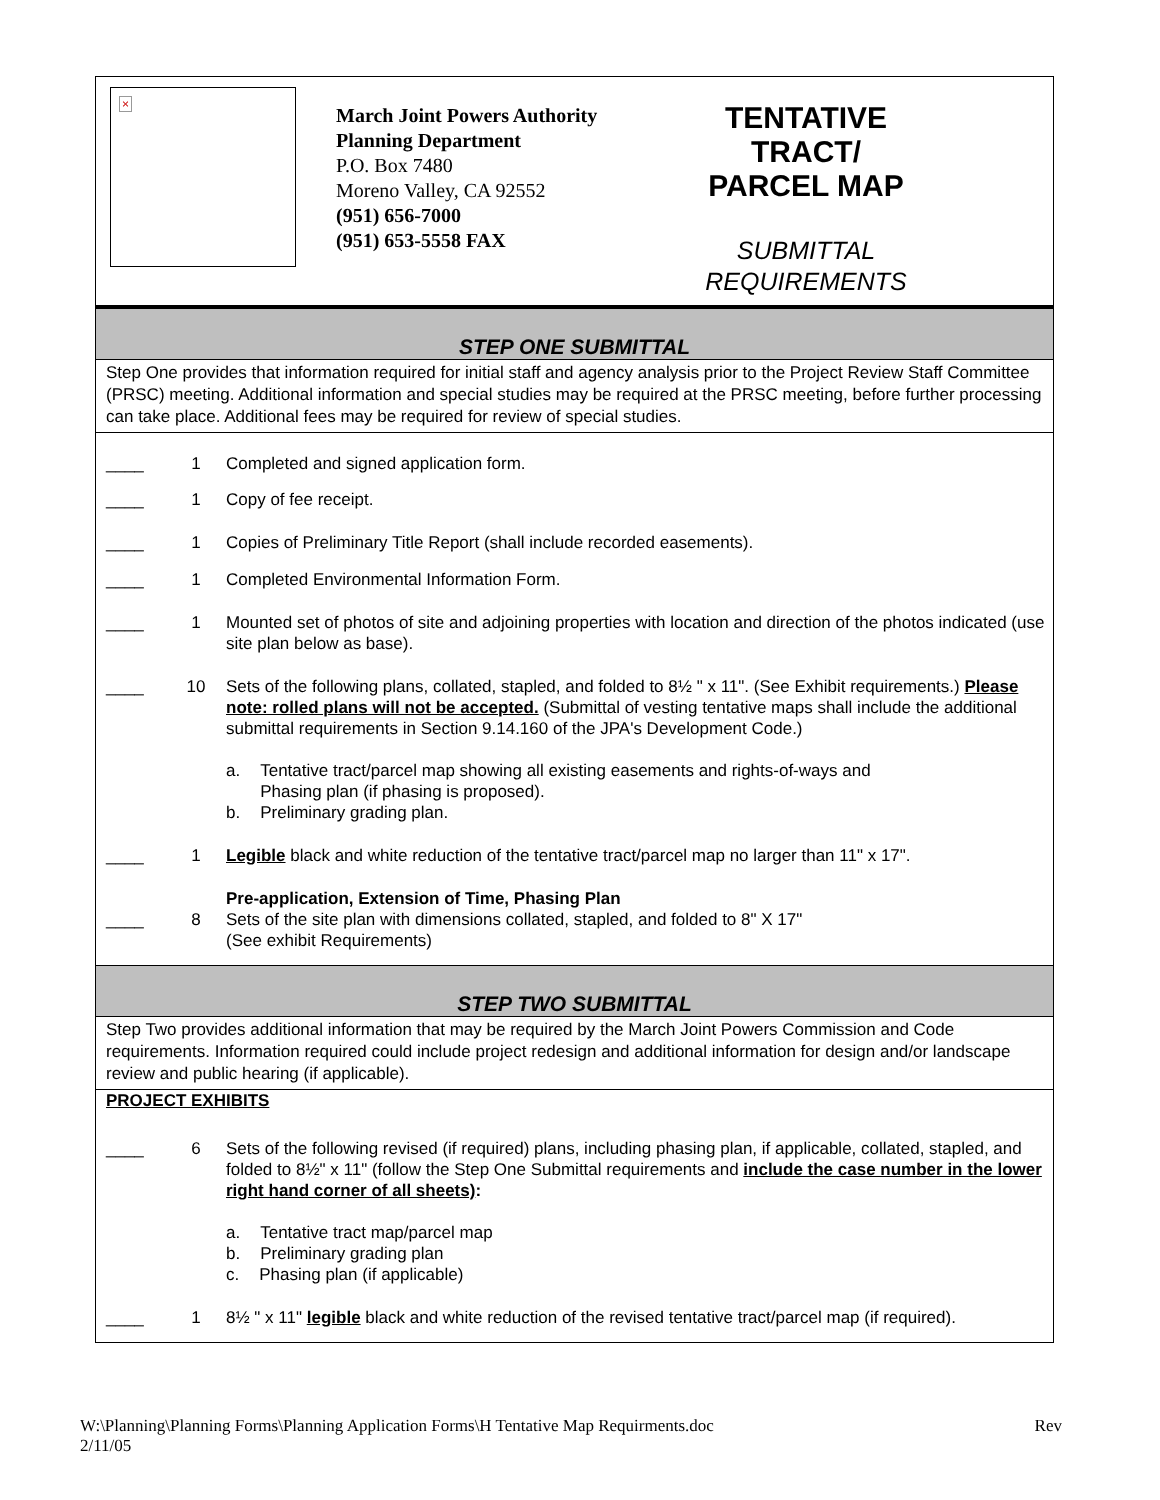×
March Joint Powers Authority
Planning Department
P.O. Box 7480
Moreno Valley, CA 92552
(951) 656-7000
(951) 653-5558 FAX
TENTATIVE TRACT/
PARCEL MAP
SUBMITTAL
REQUIREMENTS
STEP ONE SUBMITTAL
Step One provides that information required for initial staff and agency analysis prior to the Project Review Staff Committee (PRSC) meeting. Additional information and special studies may be required at the PRSC meeting, before further processing can take place. Additional fees may be required for review of special studies.
| ____ | 1 | Completed and signed application form. |
| ____ | 1 | Copy of fee receipt. |
| ____ | 1 | Copies of Preliminary Title Report (shall include recorded easements). |
| ____ | 1 | Completed Environmental Information Form. |
| ____ | 1 | Mounted set of photos of site and adjoining properties with location and direction of the photos indicated (use site plan below as base). |
| ____ | 10 | Sets of the following plans, collated, stapled, and folded to 8½ " x 11". (See Exhibit requirements.) Please note: rolled plans will not be accepted. (Submittal of vesting tentative maps shall include the additional submittal requirements in Section 9.14.160 of the JPA's Development Code.) a. Tentative tract/parcel map showing all existing easements and rights-of-ways and Phasing plan (if phasing is proposed). b. Preliminary grading plan. |
| ____ | 1 | Legible black and white reduction of the tentative tract/parcel map no larger than 11" x 17". |
| ____ | 8 | Pre-application, Extension of Time, Phasing Plan Sets of the site plan with dimensions collated, stapled, and folded to 8" X 17" (See exhibit Requirements) |
STEP TWO SUBMITTAL
Step Two provides additional information that may be required by the March Joint Powers Commission and Code requirements. Information required could include project redesign and additional information for design and/or landscape review and public hearing (if applicable).
PROJECT EXHIBITS
| ____ | 6 | Sets of the following revised (if required) plans, including phasing plan, if applicable, collated, stapled, and folded to 8½" x 11" (follow the Step One Submittal requirements and include the case number in the lower right hand corner of all sheets) : a. Tentative tract map/parcel map b. Preliminary grading plan c. Phasing plan (if applicable) |
| ____ | 1 | 8½ " x 11" legible black and white reduction of the revised tentative tract/parcel map (if required). |
W:\Planning\Planning Forms\Planning Application Forms\H Tentative Map Requirments.doc
2/11/05 Rev